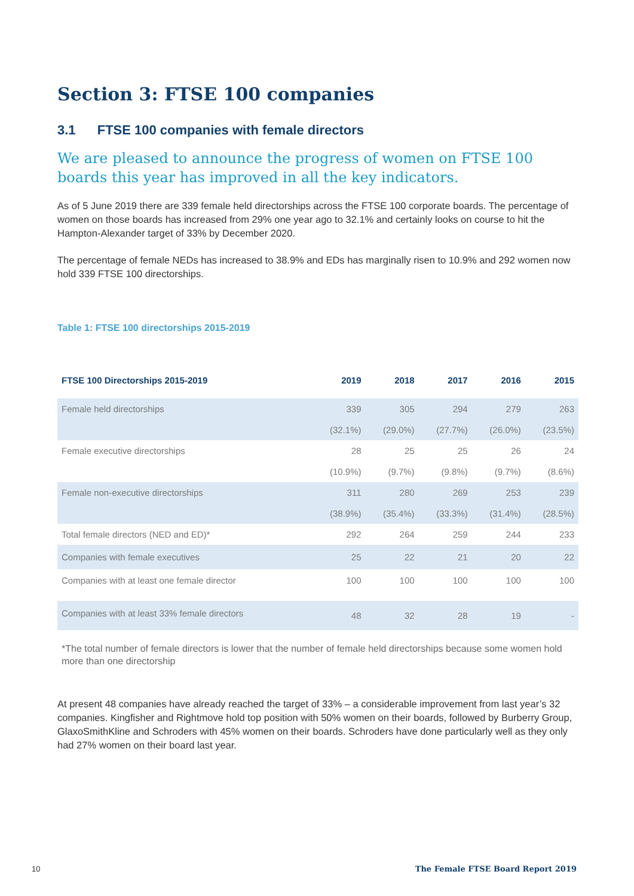Section 3: FTSE 100 companies
3.1 FTSE 100 companies with female directors
We are pleased to announce the progress of women on FTSE 100 boards this year has improved in all the key indicators.
As of 5 June 2019 there are 339 female held directorships across the FTSE 100 corporate boards. The percentage of women on those boards has increased from 29% one year ago to 32.1% and certainly looks on course to hit the Hampton-Alexander target of 33% by December 2020.
The percentage of female NEDs has increased to 38.9% and EDs has marginally risen to 10.9% and 292 women now hold 339 FTSE 100 directorships.
Table 1: FTSE 100 directorships 2015-2019
| FTSE 100 Directorships 2015-2019 | 2019 | 2018 | 2017 | 2016 | 2015 |
| --- | --- | --- | --- | --- | --- |
| Female held directorships | 339 | 305 | 294 | 279 | 263 |
| | (32.1%) | (29.0%) | (27.7%) | (26.0%) | (23.5%) |
| Female executive directorships | 28 | 25 | 25 | 26 | 24 |
| | (10.9%) | (9.7%) | (9.8%) | (9.7%) | (8.6%) |
| Female non-executive directorships | 311 | 280 | 269 | 253 | 239 |
| | (38.9%) | (35.4%) | (33.3%) | (31.4%) | (28.5%) |
| Total female directors (NED and ED)* | 292 | 264 | 259 | 244 | 233 |
| Companies with female executives | 25 | 22 | 21 | 20 | 22 |
| Companies with at least one female director | 100 | 100 | 100 | 100 | 100 |
| Companies with at least 33% female directors | 48 | 32 | 28 | 19 | - |
*The total number of female directors is lower that the number of female held directorships because some women hold more than one directorship
At present 48 companies have already reached the target of 33% – a considerable improvement from last year’s 32 companies. Kingfisher and Rightmove hold top position with 50% women on their boards, followed by Burberry Group, GlaxoSmithKline and Schroders with 45% women on their boards. Schroders have done particularly well as they only had 27% women on their board last year.
10 The Female FTSE Board Report 2019